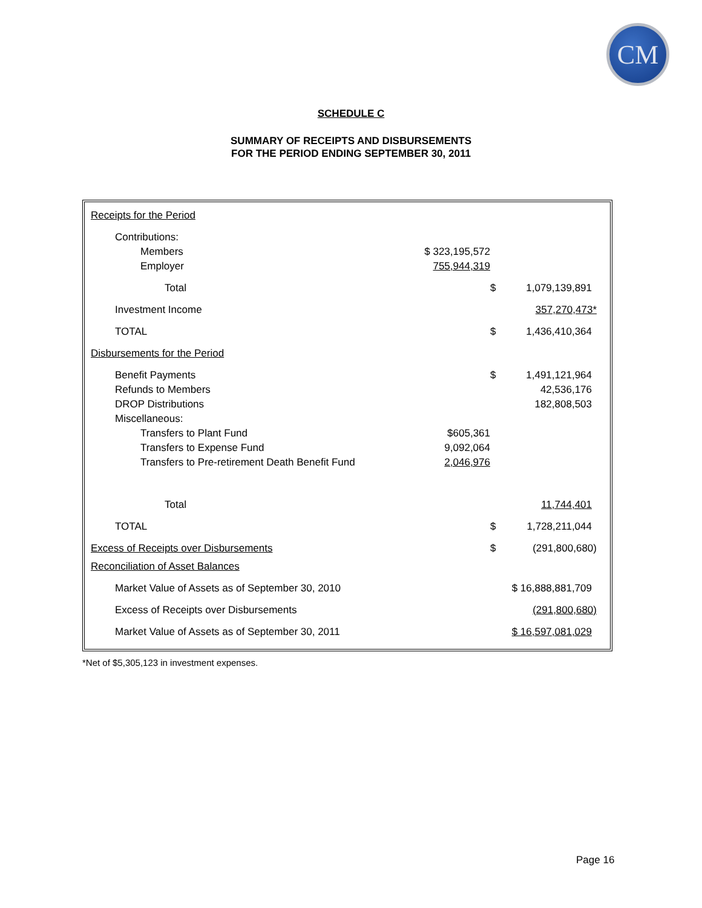CM
SCHEDULE C
SUMMARY OF RECEIPTS AND DISBURSEMENTS
FOR THE PERIOD ENDING SEPTEMBER 30, 2011
| Receipts for the Period | | | |
| Contributions: | | | |
| Members | $ 323,195,572 | | |
| Employer | 755,944,319 | | |
| Total | | $ | 1,079,139,891 |
| Investment Income | | | 357,270,473* |
| TOTAL | | $ | 1,436,410,364 |
| Disbursements for the Period | | | |
| Benefit Payments | | $ | 1,491,121,964 |
| Refunds to Members | | | 42,536,176 |
| DROP Distributions | | | 182,808,503 |
| Miscellaneous: | | | |
| Transfers to Plant Fund | $605,361 | | |
| Transfers to Expense Fund | 9,092,064 | | |
| Transfers to Pre-retirement Death Benefit Fund | 2,046,976 | | |
| Total | | | 11,744,401 |
| TOTAL | | $ | 1,728,211,044 |
| Excess of Receipts over Disbursements | | $ | (291,800,680) |
| Reconciliation of Asset Balances | | | |
| Market Value of Assets as of September 30, 2010 | | $ 16,888,881,709 | |
| Excess of Receipts over Disbursements | | | (291,800,680) |
| Market Value of Assets as of September 30, 2011 | | $ 16,597,081,029 | |
*Net of $5,305,123 in investment expenses.
Page 16